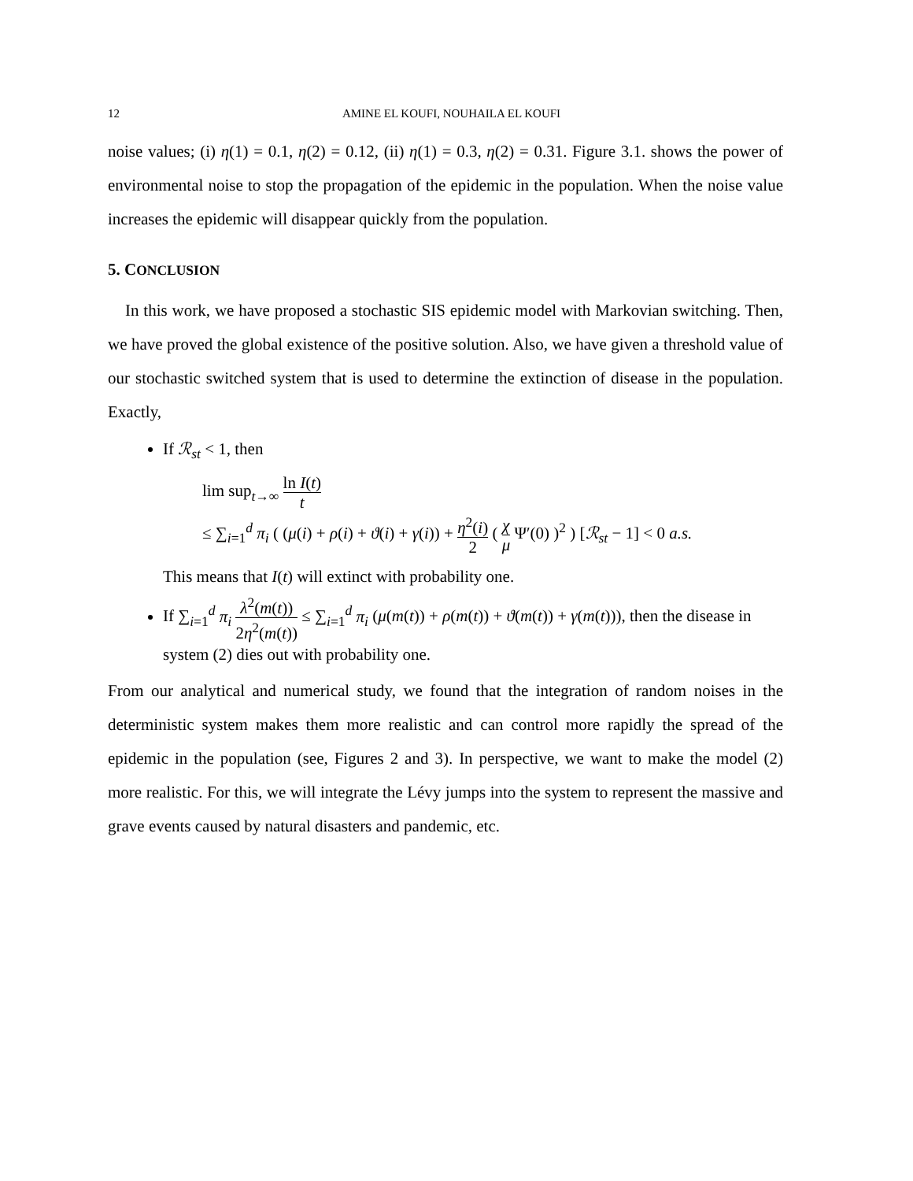12 AMINE EL KOUFI, NOUHAILA EL KOUFI
noise values; (i) η(1) = 0.1, η(2) = 0.12, (ii) η(1) = 0.3, η(2) = 0.31. Figure 3.1. shows the power of environmental noise to stop the propagation of the epidemic in the population. When the noise value increases the epidemic will disappear quickly from the population.
5. CONCLUSION
In this work, we have proposed a stochastic SIS epidemic model with Markovian switching. Then, we have proved the global existence of the positive solution. Also, we have given a threshold value of our stochastic switched system that is used to determine the extinction of disease in the population. Exactly,
If ℛ<sub>st</sub> < 1, then
lim sup<sub>t→∞</sub> ln I(t) t
≤ ∑<sub>i=1</sub><sup>d</sup> π<sub>i</sub> ( (μ(i) + ρ(i) + ϑ(i) + γ(i)) + η<sup>2</sup>(i) 2 ( χ μ Ψ′(0) )<sup>2</sup> ) [ℛ<sub>st</sub> − 1] < 0 a.s.
This means that I(t) will extinct with probability one.
If ∑<sub>i=1</sub><sup>d</sup> π<sub>i</sub> λ<sup>2</sup>(m(t)) 2η<sup>2</sup>(m(t)) ≤ ∑<sub>i=1</sub><sup>d</sup> π<sub>i</sub> (μ(m(t)) + ρ(m(t)) + ϑ(m(t)) + γ(m(t))), then the disease in system (2) dies out with probability one.
From our analytical and numerical study, we found that the integration of random noises in the deterministic system makes them more realistic and can control more rapidly the spread of the epidemic in the population (see, Figures 2 and 3). In perspective, we want to make the model (2) more realistic. For this, we will integrate the Lévy jumps into the system to represent the massive and grave events caused by natural disasters and pandemic, etc.